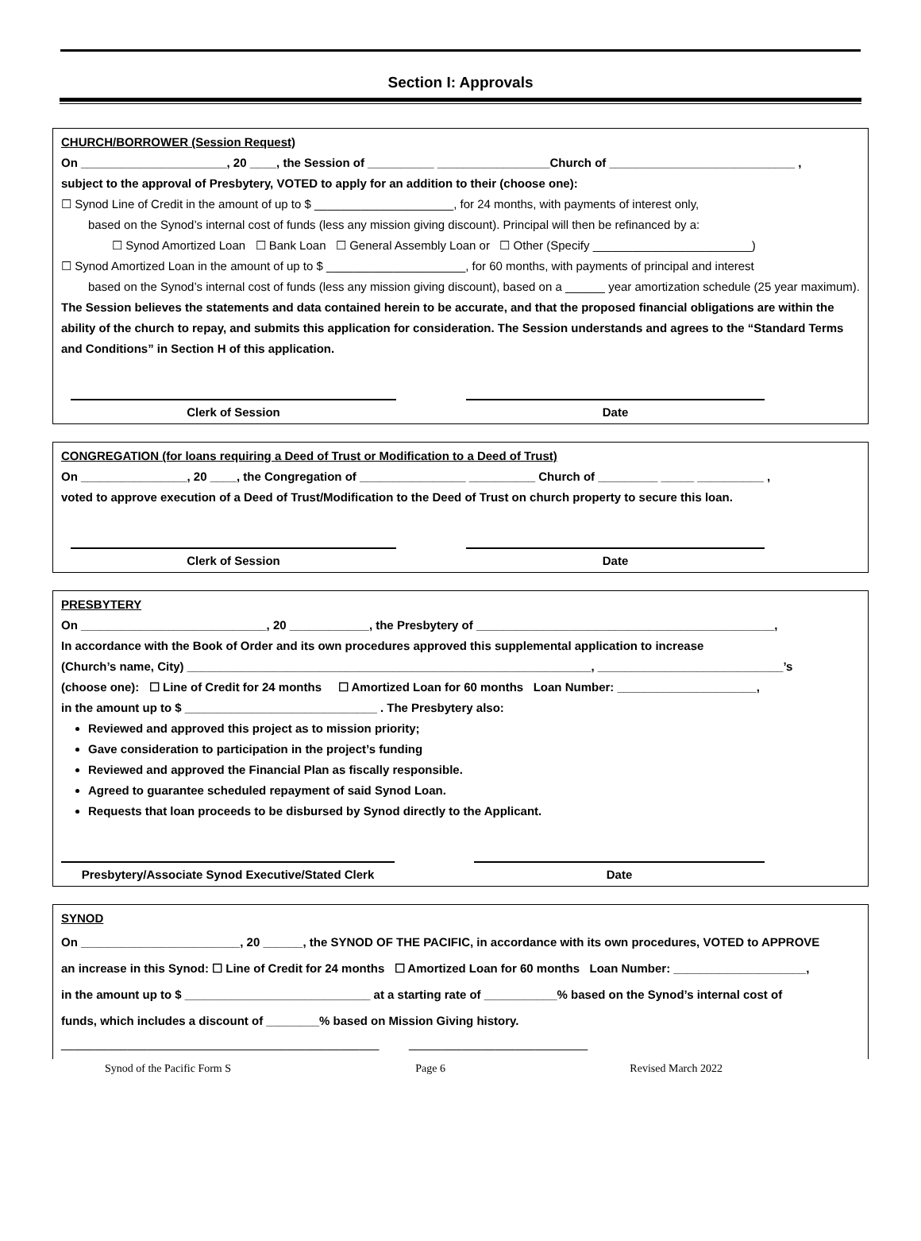Section I: Approvals
CHURCH/BORROWER (Session Request)
On ______________________, 20 ____, the Session of __________ _________________Church of ____________________________ ,
subject to the approval of Presbytery, VOTED to apply for an addition to their (choose one):
☐ Synod Line of Credit in the amount of up to $ _____________________, for 24 months, with payments of interest only,
based on the Synod’s internal cost of funds (less any mission giving discount). Principal will then be refinanced by a:
☐ Synod Amortized Loan ☐ Bank Loan ☐ General Assembly Loan or ☐ Other (Specify ________________________)
☐ Synod Amortized Loan in the amount of up to $ _____________________, for 60 months, with payments of principal and interest
based on the Synod’s internal cost of funds (less any mission giving discount), based on a ______ year amortization schedule (25 year maximum).
The Session believes the statements and data contained herein to be accurate, and that the proposed financial obligations are within the ability of the church to repay, and submits this application for consideration. The Session understands and agrees to the “Standard Terms and Conditions” in Section H of this application.
Clerk of Session Date
CONGREGATION (for loans requiring a Deed of Trust or Modification to a Deed of Trust)
On ________________, 20 ____, the Congregation of ________________ __________ Church of _________ _____ __________ ,
voted to approve execution of a Deed of Trust/Modification to the Deed of Trust on church property to secure this loan.
Clerk of Session Date
PRESBYTERY
On ____________________________, 20 ____________, the Presbytery of _____________________________________________,
In accordance with the Book of Order and its own procedures approved this supplemental application to increase
(Church’s name, City) _____________________________________________________________, ____________________________’s
(choose one): ☐ Line of Credit for 24 months ☐ Amortized Loan for 60 months Loan Number: _____________________,
in the amount up to $ _____________________________ . The Presbytery also:
Reviewed and approved this project as to mission priority;
Gave consideration to participation in the project’s funding
Reviewed and approved the Financial Plan as fiscally responsible.
Agreed to guarantee scheduled repayment of said Synod Loan.
Requests that loan proceeds to be disbursed by Synod directly to the Applicant.
Presbytery/Associate Synod Executive/Stated Clerk
Date
SYNOD
On ________________________, 20 ______, the SYNOD OF THE PACIFIC, in accordance with its own procedures, VOTED to APPROVE
an increase in this Synod: ☐ Line of Credit for 24 months ☐ Amortized Loan for 60 months Loan Number: ____________________,
in the amount up to $ ____________________________ at a starting rate of ___________% based on the Synod’s internal cost of
funds, which includes a discount of ________% based on Mission Giving history.
________________________________________________ ___________________________
Synod of the Pacific Form S Page 6 Revised March 2022